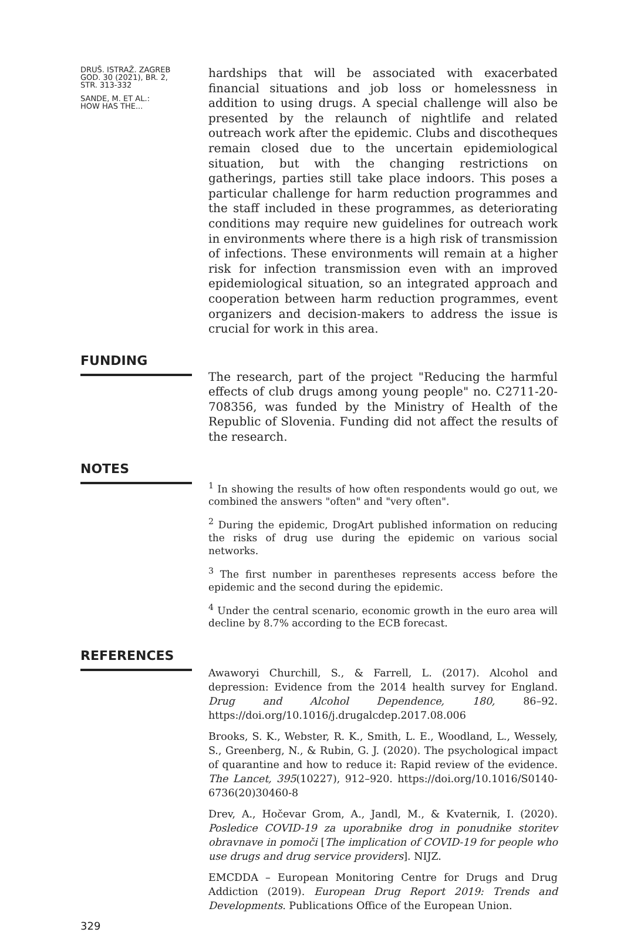DRUŠ. ISTRAŽ. ZAGREB
GOD. 30 (2021), BR. 2,
STR. 313-332
SANDE, M. ET AL.:
HOW HAS THE...
hardships that will be associated with exacerbated financial situations and job loss or homelessness in addition to using drugs. A special challenge will also be presented by the relaunch of nightlife and related outreach work after the epidemic. Clubs and discotheques remain closed due to the uncertain epidemiological situation, but with the changing restrictions on gatherings, parties still take place indoors. This poses a particular challenge for harm reduction programmes and the staff included in these programmes, as deteriorating conditions may require new guidelines for outreach work in environments where there is a high risk of transmission of infections. These environments will remain at a higher risk for infection transmission even with an improved epidemiological situation, so an integrated approach and cooperation between harm reduction programmes, event organizers and decision-makers to address the issue is crucial for work in this area.
FUNDING
The research, part of the project "Reducing the harmful effects of club drugs among young people" no. C2711-20-708356, was funded by the Ministry of Health of the Republic of Slovenia. Funding did not affect the results of the research.
NOTES
<sup>1</sup> In showing the results of how often respondents would go out, we combined the answers "often" and "very often".
<sup>2</sup> During the epidemic, DrogArt published information on reducing the risks of drug use during the epidemic on various social networks.
<sup>3</sup> The first number in parentheses represents access before the epidemic and the second during the epidemic.
<sup>4</sup> Under the central scenario, economic growth in the euro area will decline by 8.7% according to the ECB forecast.
REFERENCES
Awaworyi Churchill, S., & Farrell, L. (2017). Alcohol and depression: Evidence from the 2014 health survey for England. Drug and Alcohol Dependence, 180, 86–92. https://doi.org/10.1016/j.drugalcdep.2017.08.006
Brooks, S. K., Webster, R. K., Smith, L. E., Woodland, L., Wessely, S., Greenberg, N., & Rubin, G. J. (2020). The psychological impact of quarantine and how to reduce it: Rapid review of the evidence. The Lancet, 395(10227), 912–920. https://doi.org/10.1016/S0140-6736(20)30460-8
Drev, A., Hočevar Grom, A., Jandl, M., & Kvaternik, I. (2020). Posledice COVID-19 za uporabnike drog in ponudnike storitev obravnave in pomoči [The implication of COVID-19 for people who use drugs and drug service providers]. NIJZ.
EMCDDA – European Monitoring Centre for Drugs and Drug Addiction (2019). European Drug Report 2019: Trends and Developments. Publications Office of the European Union.
329